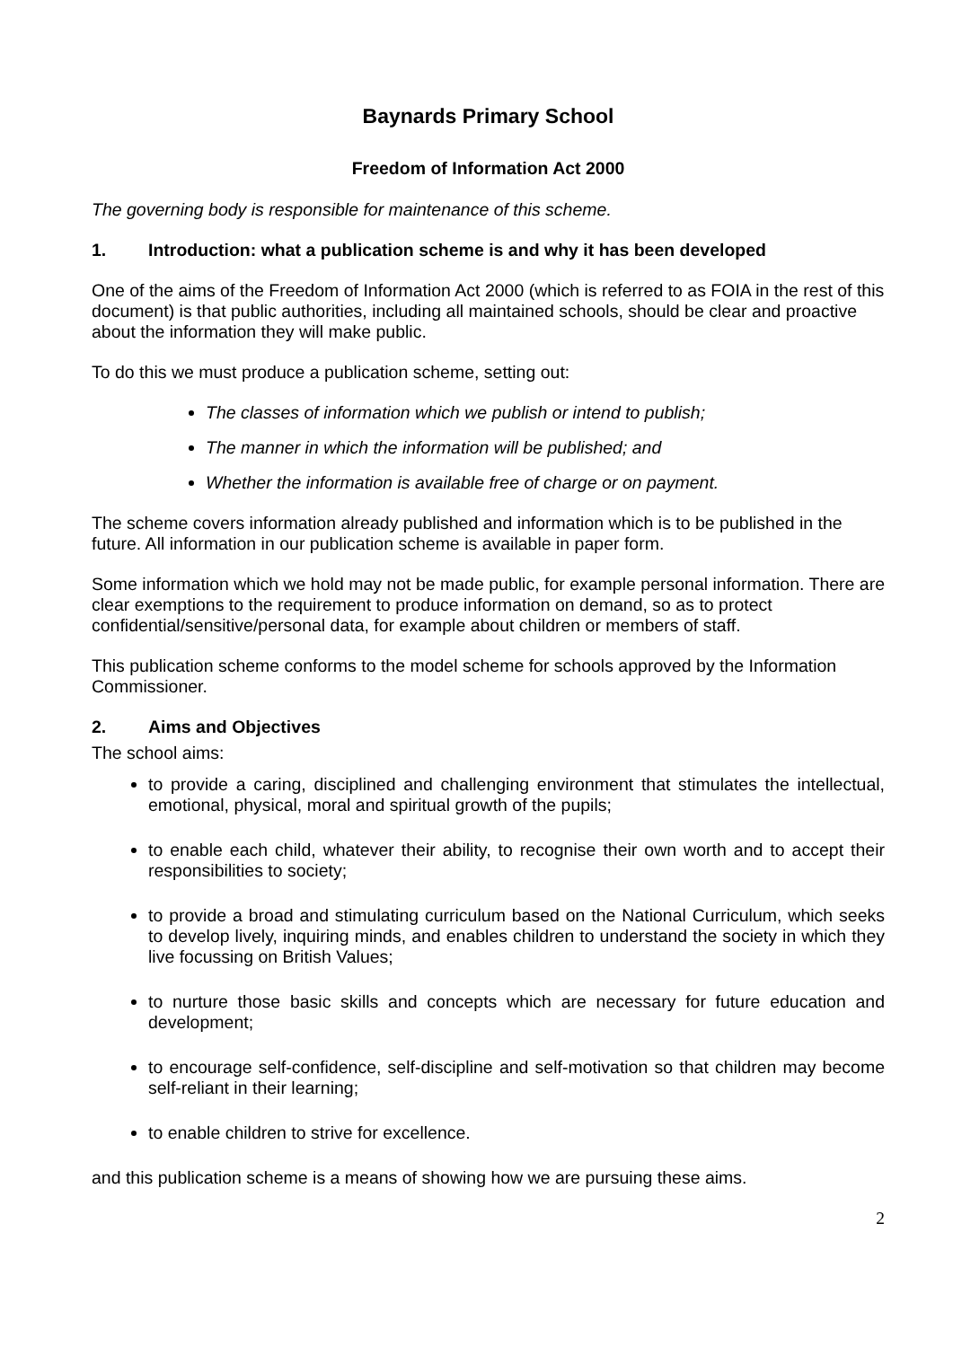Baynards Primary School
Freedom of Information Act 2000
The governing body is responsible for maintenance of this scheme.
1. Introduction: what a publication scheme is and why it has been developed
One of the aims of the Freedom of Information Act 2000 (which is referred to as FOIA in the rest of this document) is that public authorities, including all maintained schools, should be clear and proactive about the information they will make public.
To do this we must produce a publication scheme, setting out:
The classes of information which we publish or intend to publish;
The manner in which the information will be published; and
Whether the information is available free of charge or on payment.
The scheme covers information already published and information which is to be published in the future. All information in our publication scheme is available in paper form.
Some information which we hold may not be made public, for example personal information. There are clear exemptions to the requirement to produce information on demand, so as to protect confidential/sensitive/personal data, for example about children or members of staff.
This publication scheme conforms to the model scheme for schools approved by the Information Commissioner.
2. Aims and Objectives
The school aims:
to provide a caring, disciplined and challenging environment that stimulates the intellectual, emotional, physical, moral and spiritual growth of the pupils;
to enable each child, whatever their ability, to recognise their own worth and to accept their responsibilities to society;
to provide a broad and stimulating curriculum based on the National Curriculum, which seeks to develop lively, inquiring minds, and enables children to understand the society in which they live focussing on British Values;
to nurture those basic skills and concepts which are necessary for future education and development;
to encourage self-confidence, self-discipline and self-motivation so that children may become self-reliant in their learning;
to enable children to strive for excellence.
and this publication scheme is a means of showing how we are pursuing these aims.
2